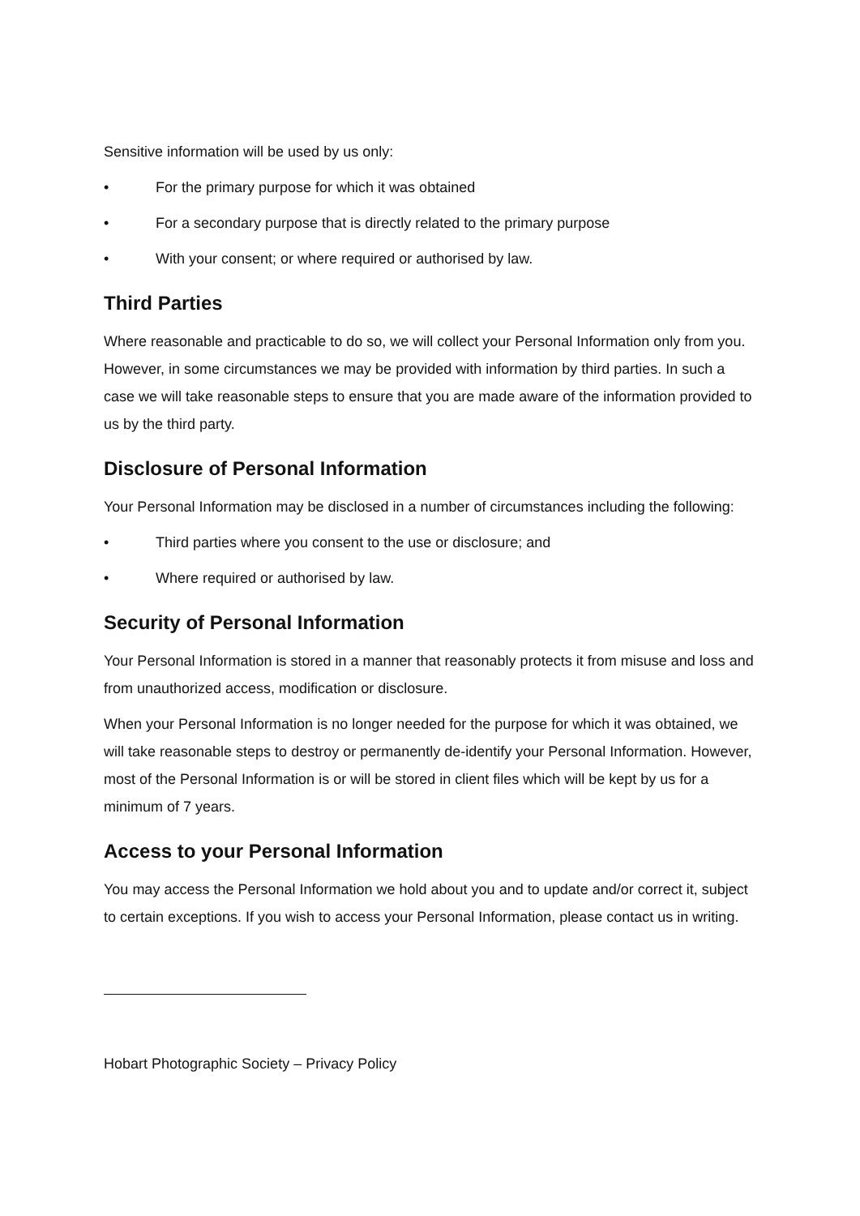Sensitive information will be used by us only:
• For the primary purpose for which it was obtained
• For a secondary purpose that is directly related to the primary purpose
• With your consent; or where required or authorised by law.
Third Parties
Where reasonable and practicable to do so, we will collect your Personal Information only from you. However, in some circumstances we may be provided with information by third parties. In such a case we will take reasonable steps to ensure that you are made aware of the information provided to us by the third party.
Disclosure of Personal Information
Your Personal Information may be disclosed in a number of circumstances including the following:
• Third parties where you consent to the use or disclosure; and
• Where required or authorised by law.
Security of Personal Information
Your Personal Information is stored in a manner that reasonably protects it from misuse and loss and from unauthorized access, modification or disclosure.
When your Personal Information is no longer needed for the purpose for which it was obtained, we will take reasonable steps to destroy or permanently de-identify your Personal Information. However, most of the Personal Information is or will be stored in client files which will be kept by us for a minimum of 7 years.
Access to your Personal Information
You may access the Personal Information we hold about you and to update and/or correct it, subject to certain exceptions. If you wish to access your Personal Information, please contact us in writing.
Hobart Photographic Society – Privacy Policy